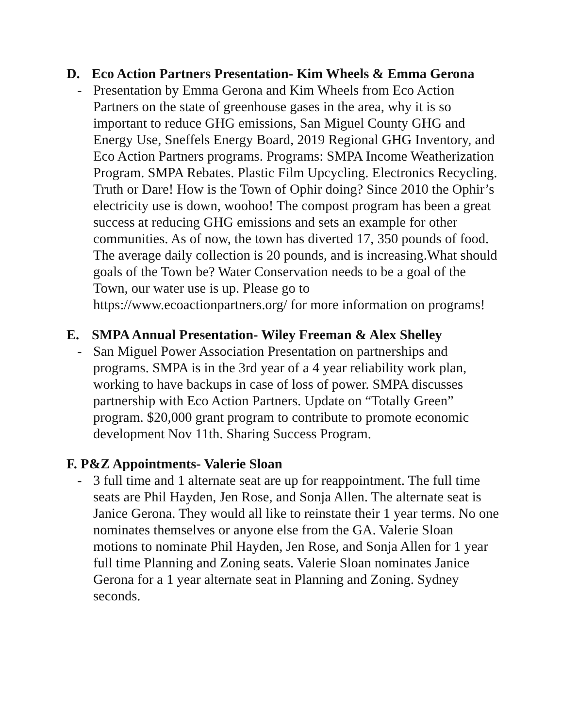D. Eco Action Partners Presentation- Kim Wheels & Emma Gerona
- Presentation by Emma Gerona and Kim Wheels from Eco Action Partners on the state of greenhouse gases in the area, why it is so important to reduce GHG emissions, San Miguel County GHG and Energy Use, Sneffels Energy Board, 2019 Regional GHG Inventory, and Eco Action Partners programs. Programs: SMPA Income Weatherization Program. SMPA Rebates. Plastic Film Upcycling. Electronics Recycling. Truth or Dare! How is the Town of Ophir doing? Since 2010 the Ophir’s electricity use is down, woohoo! The compost program has been a great success at reducing GHG emissions and sets an example for other communities. As of now, the town has diverted 17, 350 pounds of food. The average daily collection is 20 pounds, and is increasing.What should goals of the Town be? Water Conservation needs to be a goal of the Town, our water use is up. Please go to https://www.ecoactionpartners.org/ for more information on programs!
E. SMPA Annual Presentation- Wiley Freeman & Alex Shelley
- San Miguel Power Association Presentation on partnerships and programs. SMPA is in the 3rd year of a 4 year reliability work plan, working to have backups in case of loss of power. SMPA discusses partnership with Eco Action Partners. Update on “Totally Green” program. $20,000 grant program to contribute to promote economic development Nov 11th. Sharing Success Program.
F. P&Z Appointments- Valerie Sloan
- 3 full time and 1 alternate seat are up for reappointment. The full time seats are Phil Hayden, Jen Rose, and Sonja Allen. The alternate seat is Janice Gerona. They would all like to reinstate their 1 year terms. No one nominates themselves or anyone else from the GA. Valerie Sloan motions to nominate Phil Hayden, Jen Rose, and Sonja Allen for 1 year full time Planning and Zoning seats. Valerie Sloan nominates Janice Gerona for a 1 year alternate seat in Planning and Zoning. Sydney seconds.